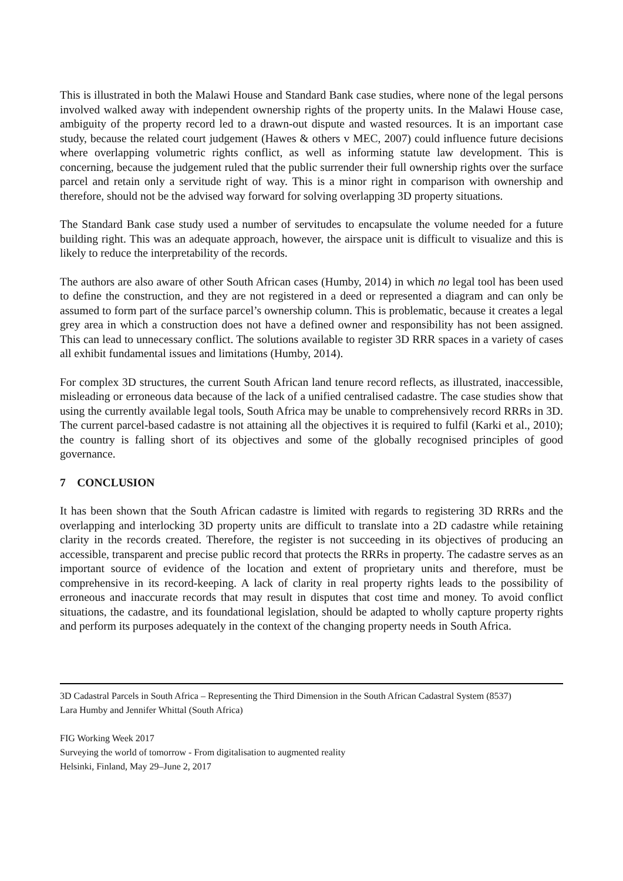This is illustrated in both the Malawi House and Standard Bank case studies, where none of the legal persons involved walked away with independent ownership rights of the property units. In the Malawi House case, ambiguity of the property record led to a drawn-out dispute and wasted resources. It is an important case study, because the related court judgement (Hawes & others v MEC, 2007) could influence future decisions where overlapping volumetric rights conflict, as well as informing statute law development. This is concerning, because the judgement ruled that the public surrender their full ownership rights over the surface parcel and retain only a servitude right of way. This is a minor right in comparison with ownership and therefore, should not be the advised way forward for solving overlapping 3D property situations.
The Standard Bank case study used a number of servitudes to encapsulate the volume needed for a future building right. This was an adequate approach, however, the airspace unit is difficult to visualize and this is likely to reduce the interpretability of the records.
The authors are also aware of other South African cases (Humby, 2014) in which no legal tool has been used to define the construction, and they are not registered in a deed or represented a diagram and can only be assumed to form part of the surface parcel’s ownership column. This is problematic, because it creates a legal grey area in which a construction does not have a defined owner and responsibility has not been assigned. This can lead to unnecessary conflict. The solutions available to register 3D RRR spaces in a variety of cases all exhibit fundamental issues and limitations (Humby, 2014).
For complex 3D structures, the current South African land tenure record reflects, as illustrated, inaccessible, misleading or erroneous data because of the lack of a unified centralised cadastre. The case studies show that using the currently available legal tools, South Africa may be unable to comprehensively record RRRs in 3D. The current parcel-based cadastre is not attaining all the objectives it is required to fulfil (Karki et al., 2010); the country is falling short of its objectives and some of the globally recognised principles of good governance.
7 CONCLUSION
It has been shown that the South African cadastre is limited with regards to registering 3D RRRs and the overlapping and interlocking 3D property units are difficult to translate into a 2D cadastre while retaining clarity in the records created. Therefore, the register is not succeeding in its objectives of producing an accessible, transparent and precise public record that protects the RRRs in property. The cadastre serves as an important source of evidence of the location and extent of proprietary units and therefore, must be comprehensive in its record-keeping. A lack of clarity in real property rights leads to the possibility of erroneous and inaccurate records that may result in disputes that cost time and money. To avoid conflict situations, the cadastre, and its foundational legislation, should be adapted to wholly capture property rights and perform its purposes adequately in the context of the changing property needs in South Africa.
3D Cadastral Parcels in South Africa – Representing the Third Dimension in the South African Cadastral System (8537)
Lara Humby and Jennifer Whittal (South Africa)
FIG Working Week 2017
Surveying the world of tomorrow - From digitalisation to augmented reality
Helsinki, Finland, May 29–June 2, 2017